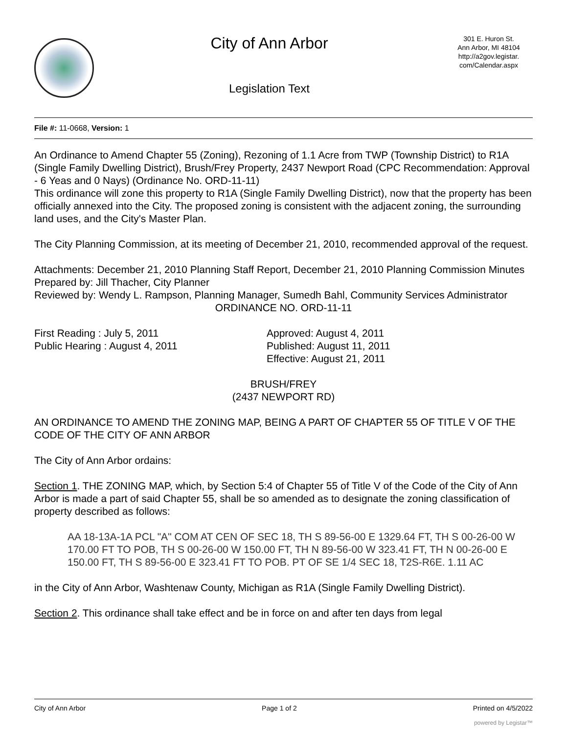City of Ann Arbor
Legislation Text
301 E. Huron St.
Ann Arbor, MI 48104
http://a2gov.legistar.
com/Calendar.aspx
File #: 11-0668, Version: 1
An Ordinance to Amend Chapter 55 (Zoning), Rezoning of 1.1 Acre from TWP (Township District) to R1A (Single Family Dwelling District), Brush/Frey Property, 2437 Newport Road (CPC Recommendation: Approval - 6 Yeas and 0 Nays) (Ordinance No. ORD-11-11)
This ordinance will zone this property to R1A (Single Family Dwelling District), now that the property has been officially annexed into the City. The proposed zoning is consistent with the adjacent zoning, the surrounding land uses, and the City's Master Plan.
The City Planning Commission, at its meeting of December 21, 2010, recommended approval of the request.
Attachments: December 21, 2010 Planning Staff Report, December 21, 2010 Planning Commission Minutes
Prepared by: Jill Thacher, City Planner
Reviewed by: Wendy L. Rampson, Planning Manager, Sumedh Bahl, Community Services Administrator
ORDINANCE NO. ORD-11-11
First Reading : July 5, 2011
Public Hearing : August 4, 2011
Approved: August 4, 2011
Published: August 11, 2011
Effective: August 21, 2011
BRUSH/FREY
(2437 NEWPORT RD)
AN ORDINANCE TO AMEND THE ZONING MAP, BEING A PART OF CHAPTER 55 OF TITLE V OF THE CODE OF THE CITY OF ANN ARBOR
The City of Ann Arbor ordains:
Section 1. THE ZONING MAP, which, by Section 5:4 of Chapter 55 of Title V of the Code of the City of Ann Arbor is made a part of said Chapter 55, shall be so amended as to designate the zoning classification of property described as follows:
AA 18-13A-1A PCL "A" COM AT CEN OF SEC 18, TH S 89-56-00 E 1329.64 FT, TH S 00-26-00 W 170.00 FT TO POB, TH S 00-26-00 W 150.00 FT, TH N 89-56-00 W 323.41 FT, TH N 00-26-00 E 150.00 FT, TH S 89-56-00 E 323.41 FT TO POB. PT OF SE 1/4 SEC 18, T2S-R6E. 1.11 AC
in the City of Ann Arbor, Washtenaw County, Michigan as R1A (Single Family Dwelling District).
Section 2. This ordinance shall take effect and be in force on and after ten days from legal
City of Ann Arbor Page 1 of 2 Printed on 4/5/2022
powered by Legistar™